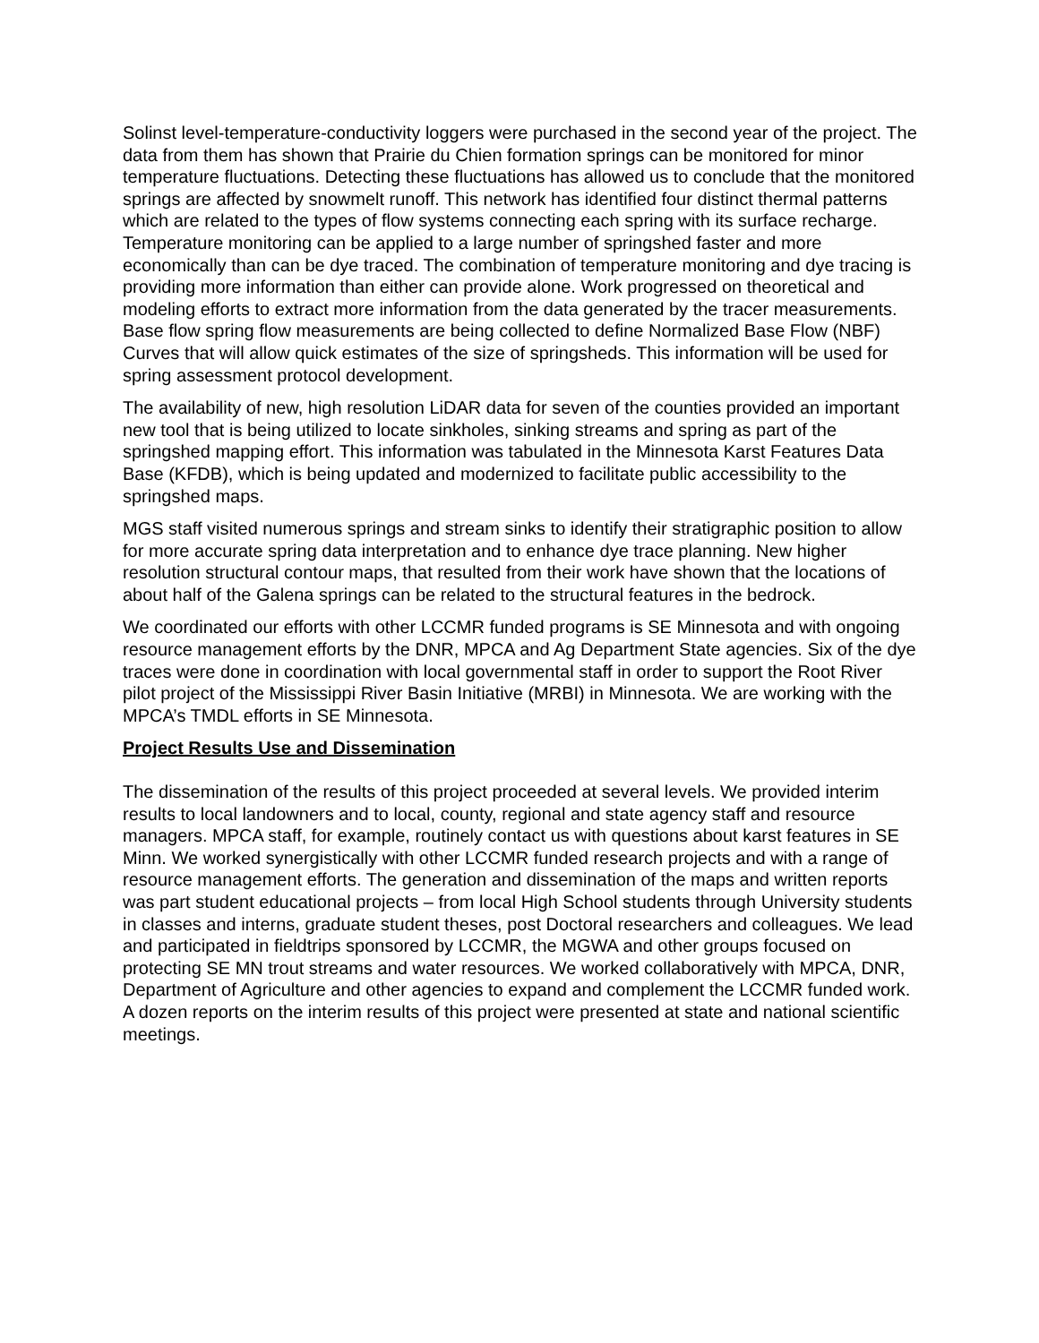Solinst level-temperature-conductivity loggers were purchased in the second year of the project. The data from them has shown that Prairie du Chien formation springs can be monitored for minor temperature fluctuations. Detecting these fluctuations has allowed us to conclude that the monitored springs are affected by snowmelt runoff. This network has identified four distinct thermal patterns which are related to the types of flow systems connecting each spring with its surface recharge. Temperature monitoring can be applied to a large number of springshed faster and more economically than can be dye traced. The combination of temperature monitoring and dye tracing is providing more information than either can provide alone. Work progressed on theoretical and modeling efforts to extract more information from the data generated by the tracer measurements. Base flow spring flow measurements are being collected to define Normalized Base Flow (NBF) Curves that will allow quick estimates of the size of springsheds. This information will be used for spring assessment protocol development.
The availability of new, high resolution LiDAR data for seven of the counties provided an important new tool that is being utilized to locate sinkholes, sinking streams and spring as part of the springshed mapping effort. This information was tabulated in the Minnesota Karst Features Data Base (KFDB), which is being updated and modernized to facilitate public accessibility to the springshed maps.
MGS staff visited numerous springs and stream sinks to identify their stratigraphic position to allow for more accurate spring data interpretation and to enhance dye trace planning. New higher resolution structural contour maps, that resulted from their work have shown that the locations of about half of the Galena springs can be related to the structural features in the bedrock.
We coordinated our efforts with other LCCMR funded programs is SE Minnesota and with ongoing resource management efforts by the DNR, MPCA and Ag Department State agencies. Six of the dye traces were done in coordination with local governmental staff in order to support the Root River pilot project of the Mississippi River Basin Initiative (MRBI) in Minnesota. We are working with the MPCA’s TMDL efforts in SE Minnesota.
Project Results Use and Dissemination
The dissemination of the results of this project proceeded at several levels. We provided interim results to local landowners and to local, county, regional and state agency staff and resource managers. MPCA staff, for example, routinely contact us with questions about karst features in SE Minn. We worked synergistically with other LCCMR funded research projects and with a range of resource management efforts. The generation and dissemination of the maps and written reports was part student educational projects – from local High School students through University students in classes and interns, graduate student theses, post Doctoral researchers and colleagues. We lead and participated in fieldtrips sponsored by LCCMR, the MGWA and other groups focused on protecting SE MN trout streams and water resources. We worked collaboratively with MPCA, DNR, Department of Agriculture and other agencies to expand and complement the LCCMR funded work. A dozen reports on the interim results of this project were presented at state and national scientific meetings.